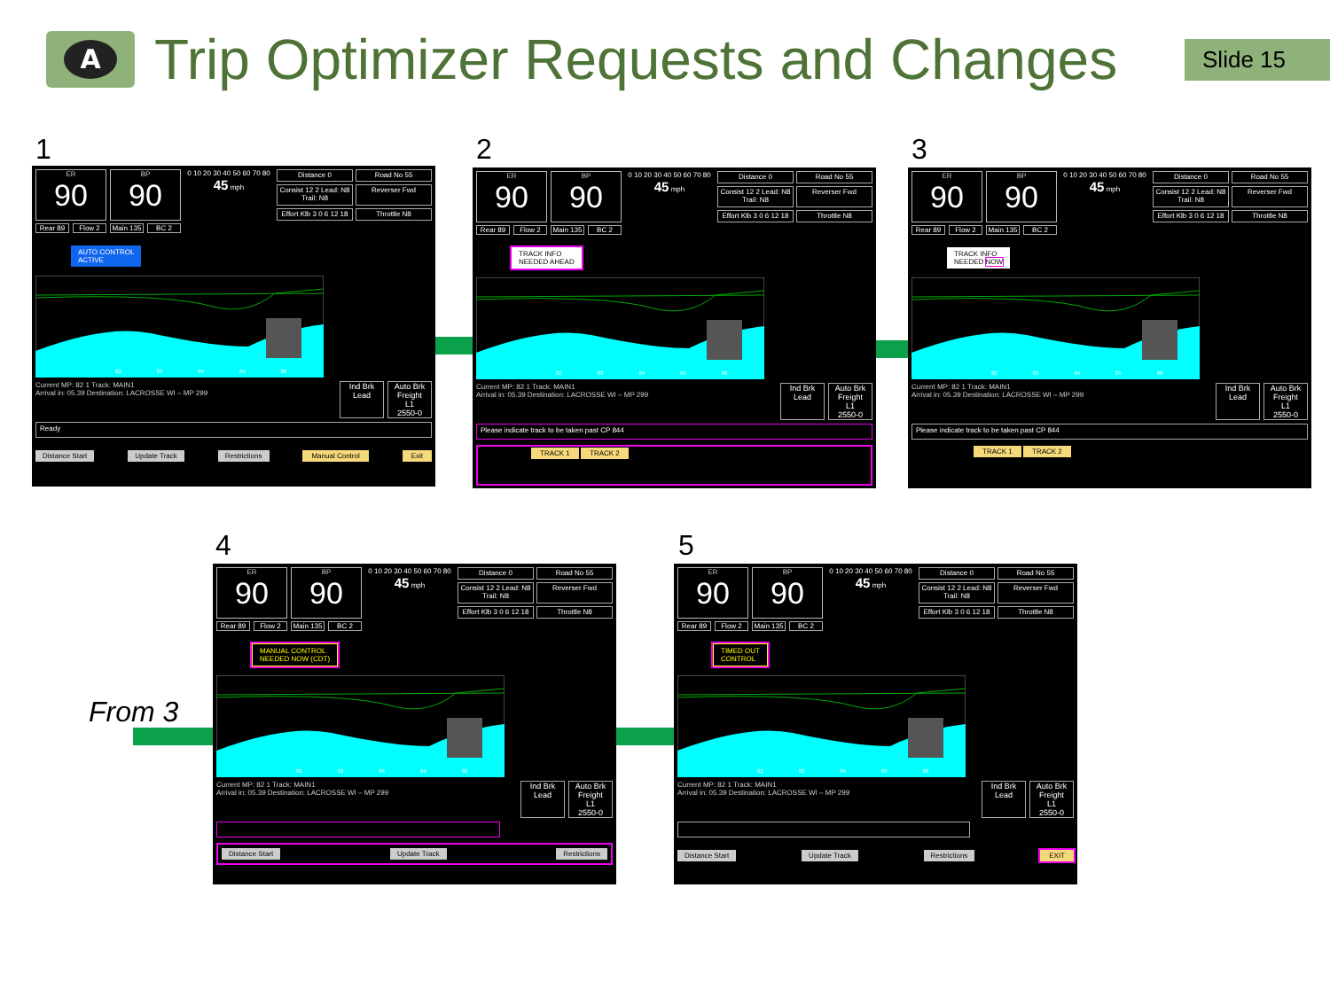A
Trip Optimizer Requests and Changes
Slide 15
1 2 3
4 5
From 3
ER
90
BP
90
0 10 20 30 40 50 60 70 80
45 mph
Distance 0
Road No 55
Consist 12 2 Lead: N8 Trail: N8
Reverser Fwd
Effort Klb 3 0 6 12 18
Throttle N8
Rear 89 Flow 2 Main 135
BC 2
AUTO CONTROL
ACTIVE
82 83 84 85 86
Current MP: 82 1 Track: MAIN1
Arrival in: 05.39 Destination: LACROSSE WI – MP 299
Ind Brk Lead
Auto Brk Freight
L1
2550-0
Ready
Distance Start Update Track Restrictions Manual Control Exit
ER
90
BP
90
0 10 20 30 40 50 60 70 80
45 mph
Distance 0
Road No 55
Consist 12 2 Lead: N8 Trail: N8
Reverser Fwd
Effort Klb 3 0 6 12 18
Throttle N8
Rear 89 Flow 2 Main 135
BC 2
TRACK INFO
NEEDED AHEAD
82 83 84 85 86
Current MP: 82 1 Track: MAIN1
Arrival in: 05.39 Destination: LACROSSE WI – MP 299
Ind Brk Lead
Auto Brk Freight
L1
2550-0
Please indicate track to be taken past CP 844
TRACK 1 TRACK 2
ER
90
BP
90
0 10 20 30 40 50 60 70 80
45 mph
Distance 0
Road No 55
Consist 12 2 Lead: N8 Trail: N8
Reverser Fwd
Effort Klb 3 0 6 12 18
Throttle N8
Rear 89 Flow 2 Main 135
BC 2
TRACK INFO
NEEDED NOW
82 83 84 85 86
Current MP: 82 1 Track: MAIN1
Arrival in: 05.39 Destination: LACROSSE WI – MP 299
Ind Brk Lead
Auto Brk Freight
L1
2550-0
Please indicate track to be taken past CP 844
TRACK 1 TRACK 2
ER
90
BP
90
0 10 20 30 40 50 60 70 80
45 mph
Distance 0
Road No 55
Consist 12 2 Lead: N8 Trail: N8
Reverser Fwd
Effort Klb 3 0 6 12 18
Throttle N8
Rear 89 Flow 2 Main 135
BC 2
MANUAL CONTROL
NEEDED NOW (CDT)
82 83 84 85 86
Current MP: 82 1 Track: MAIN1
Arrival in: 05.39 Destination: LACROSSE WI – MP 299
Ind Brk Lead
Auto Brk Freight
L1
2550-0
Distance Start Update Track Restrictions
ER
90
BP
90
0 10 20 30 40 50 60 70 80
45 mph
Distance 0
Road No 55
Consist 12 2 Lead: N8 Trail: N8
Reverser Fwd
Effort Klb 3 0 6 12 18
Throttle N8
Rear 89 Flow 2 Main 135
BC 2
TIMED OUT
CONTROL
82 83 84 85 86
Current MP: 82 1 Track: MAIN1
Arrival in: 05.39 Destination: LACROSSE WI – MP 299
Ind Brk Lead
Auto Brk Freight
L1
2550-0
Distance Start Update Track Restrictions EXIT